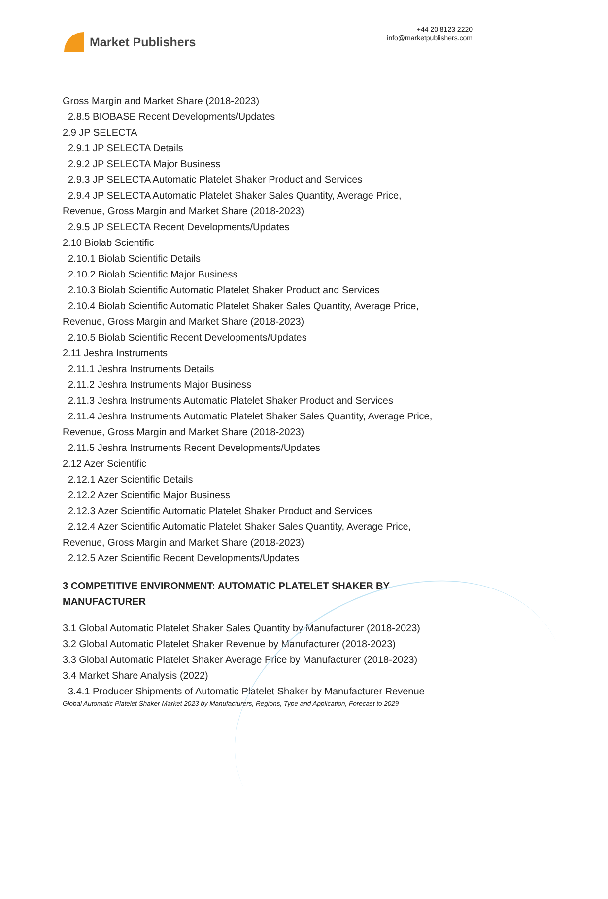Market Publishers
+44 20 8123 2220
info@marketpublishers.com
Gross Margin and Market Share (2018-2023)
2.8.5 BIOBASE Recent Developments/Updates
2.9 JP SELECTA
2.9.1 JP SELECTA Details
2.9.2 JP SELECTA Major Business
2.9.3 JP SELECTA Automatic Platelet Shaker Product and Services
2.9.4 JP SELECTA Automatic Platelet Shaker Sales Quantity, Average Price,
Revenue, Gross Margin and Market Share (2018-2023)
2.9.5 JP SELECTA Recent Developments/Updates
2.10 Biolab Scientific
2.10.1 Biolab Scientific Details
2.10.2 Biolab Scientific Major Business
2.10.3 Biolab Scientific Automatic Platelet Shaker Product and Services
2.10.4 Biolab Scientific Automatic Platelet Shaker Sales Quantity, Average Price,
Revenue, Gross Margin and Market Share (2018-2023)
2.10.5 Biolab Scientific Recent Developments/Updates
2.11 Jeshra Instruments
2.11.1 Jeshra Instruments Details
2.11.2 Jeshra Instruments Major Business
2.11.3 Jeshra Instruments Automatic Platelet Shaker Product and Services
2.11.4 Jeshra Instruments Automatic Platelet Shaker Sales Quantity, Average Price,
Revenue, Gross Margin and Market Share (2018-2023)
2.11.5 Jeshra Instruments Recent Developments/Updates
2.12 Azer Scientific
2.12.1 Azer Scientific Details
2.12.2 Azer Scientific Major Business
2.12.3 Azer Scientific Automatic Platelet Shaker Product and Services
2.12.4 Azer Scientific Automatic Platelet Shaker Sales Quantity, Average Price,
Revenue, Gross Margin and Market Share (2018-2023)
2.12.5 Azer Scientific Recent Developments/Updates
3 COMPETITIVE ENVIRONMENT: AUTOMATIC PLATELET SHAKER BY MANUFACTURER
3.1 Global Automatic Platelet Shaker Sales Quantity by Manufacturer (2018-2023)
3.2 Global Automatic Platelet Shaker Revenue by Manufacturer (2018-2023)
3.3 Global Automatic Platelet Shaker Average Price by Manufacturer (2018-2023)
3.4 Market Share Analysis (2022)
3.4.1 Producer Shipments of Automatic Platelet Shaker by Manufacturer Revenue
Global Automatic Platelet Shaker Market 2023 by Manufacturers, Regions, Type and Application, Forecast to 2029